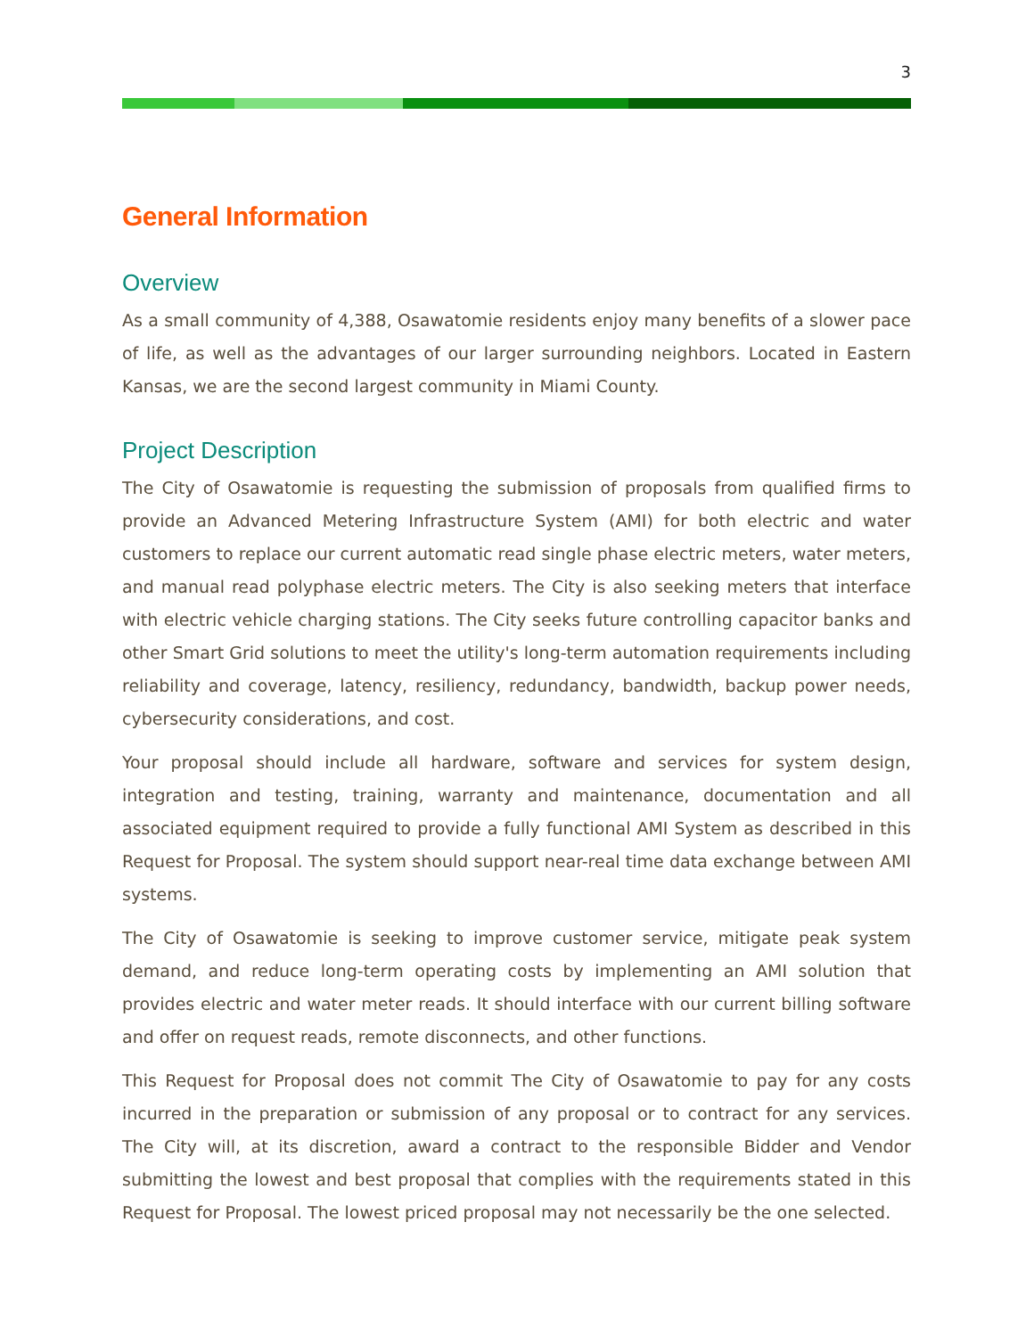3
General Information
Overview
As a small community of 4,388, Osawatomie residents enjoy many benefits of a slower pace of life, as well as the advantages of our larger surrounding neighbors. Located in Eastern Kansas, we are the second largest community in Miami County.
Project Description
The City of Osawatomie is requesting the submission of proposals from qualified firms to provide an Advanced Metering Infrastructure System (AMI) for both electric and water customers to replace our current automatic read single phase electric meters, water meters, and manual read polyphase electric meters. The City is also seeking meters that interface with electric vehicle charging stations. The City seeks future controlling capacitor banks and other Smart Grid solutions to meet the utility's long-term automation requirements including reliability and coverage, latency, resiliency, redundancy, bandwidth, backup power needs, cybersecurity considerations, and cost.
Your proposal should include all hardware, software and services for system design, integration and testing, training, warranty and maintenance, documentation and all associated equipment required to provide a fully functional AMI System as described in this Request for Proposal. The system should support near-real time data exchange between AMI systems.
The City of Osawatomie is seeking to improve customer service, mitigate peak system demand, and reduce long-term operating costs by implementing an AMI solution that provides electric and water meter reads. It should interface with our current billing software and offer on request reads, remote disconnects, and other functions.
This Request for Proposal does not commit The City of Osawatomie to pay for any costs incurred in the preparation or submission of any proposal or to contract for any services. The City will, at its discretion, award a contract to the responsible Bidder and Vendor submitting the lowest and best proposal that complies with the requirements stated in this Request for Proposal. The lowest priced proposal may not necessarily be the one selected.